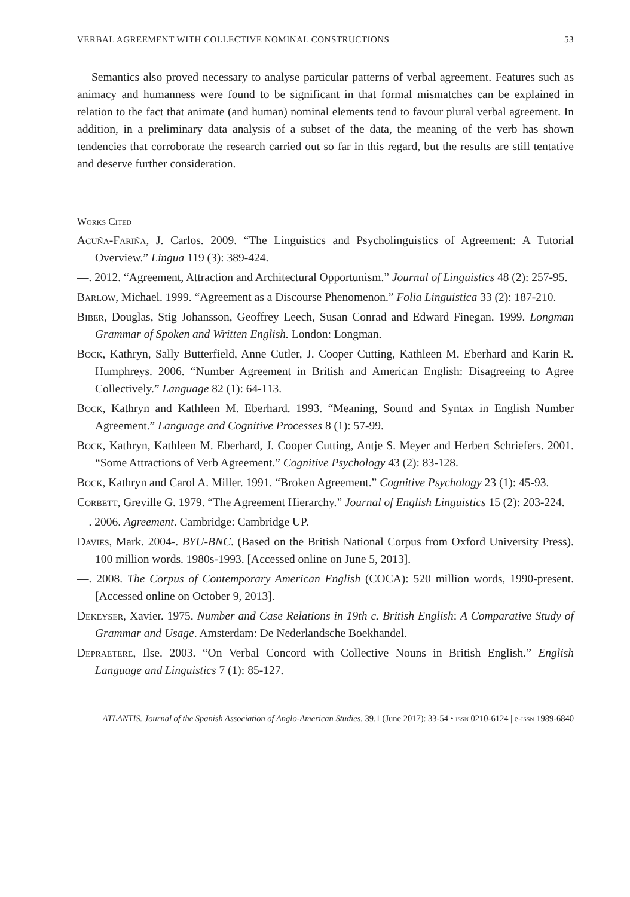VERBAL AGREEMENT WITH COLLECTIVE NOMINAL CONSTRUCTIONS 53
Semantics also proved necessary to analyse particular patterns of verbal agreement. Features such as animacy and humanness were found to be significant in that formal mismatches can be explained in relation to the fact that animate (and human) nominal elements tend to favour plural verbal agreement. In addition, in a preliminary data analysis of a subset of the data, the meaning of the verb has shown tendencies that corroborate the research carried out so far in this regard, but the results are still tentative and deserve further consideration.
Works Cited
Acuña-Fariña, J. Carlos. 2009. “The Linguistics and Psycholinguistics of Agreement: A Tutorial Overview.” Lingua 119 (3): 389-424.
—. 2012. “Agreement, Attraction and Architectural Opportunism.” Journal of Linguistics 48 (2): 257-95.
Barlow, Michael. 1999. “Agreement as a Discourse Phenomenon.” Folia Linguistica 33 (2): 187-210.
Biber, Douglas, Stig Johansson, Geoffrey Leech, Susan Conrad and Edward Finegan. 1999. Longman Grammar of Spoken and Written English. London: Longman.
Bock, Kathryn, Sally Butterfield, Anne Cutler, J. Cooper Cutting, Kathleen M. Eberhard and Karin R. Humphreys. 2006. “Number Agreement in British and American English: Disagreeing to Agree Collectively.” Language 82 (1): 64-113.
Bock, Kathryn and Kathleen M. Eberhard. 1993. “Meaning, Sound and Syntax in English Number Agreement.” Language and Cognitive Processes 8 (1): 57-99.
Bock, Kathryn, Kathleen M. Eberhard, J. Cooper Cutting, Antje S. Meyer and Herbert Schriefers. 2001. “Some Attractions of Verb Agreement.” Cognitive Psychology 43 (2): 83-128.
Bock, Kathryn and Carol A. Miller. 1991. “Broken Agreement.” Cognitive Psychology 23 (1): 45-93.
Corbett, Greville G. 1979. “The Agreement Hierarchy.” Journal of English Linguistics 15 (2): 203-224.
—. 2006. Agreement. Cambridge: Cambridge UP.
Davies, Mark. 2004-. BYU-BNC. (Based on the British National Corpus from Oxford University Press). 100 million words. 1980s-1993. [Accessed online on June 5, 2013].
—. 2008. The Corpus of Contemporary American English (COCA): 520 million words, 1990-present. [Accessed online on October 9, 2013].
Dekeyser, Xavier. 1975. Number and Case Relations in 19th c. British English: A Comparative Study of Grammar and Usage. Amsterdam: De Nederlandsche Boekhandel.
Depraetere, Ilse. 2003. “On Verbal Concord with Collective Nouns in British English.” English Language and Linguistics 7 (1): 85-127.
ATLANTIS. Journal of the Spanish Association of Anglo-American Studies. 39.1 (June 2017): 33-54 • issn 0210-6124 | e-issn 1989-6840